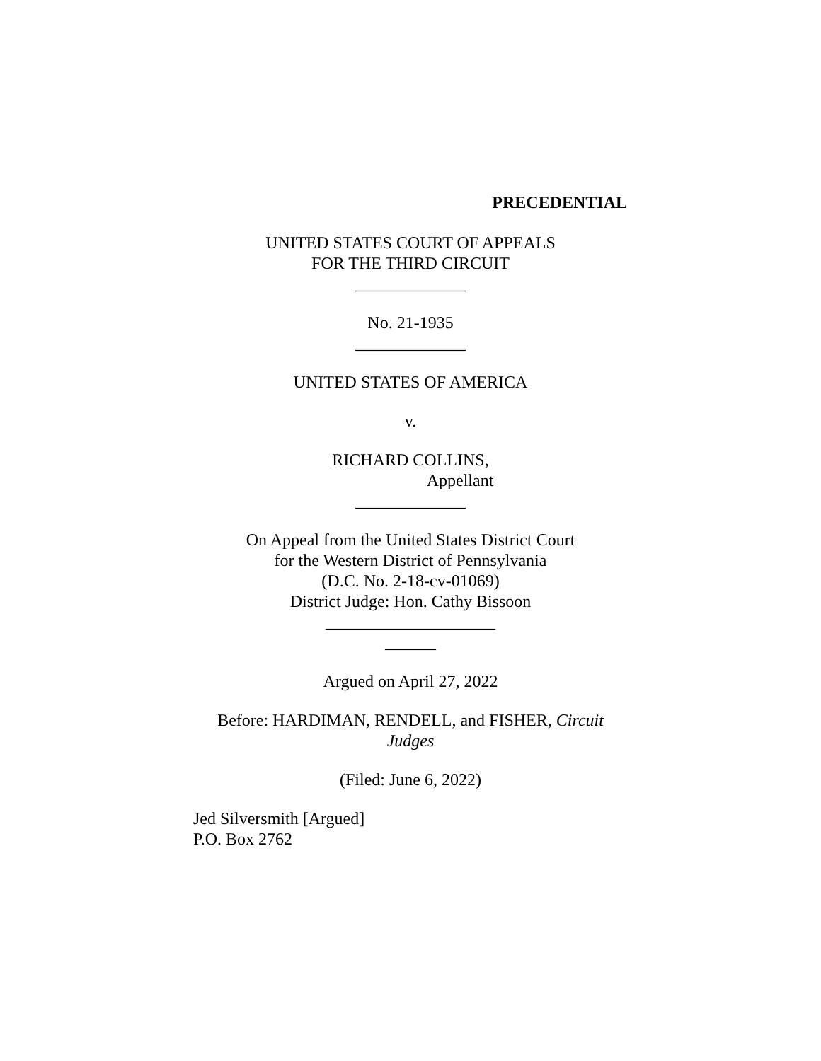PRECEDENTIAL
UNITED STATES COURT OF APPEALS
FOR THE THIRD CIRCUIT
_____________
No. 21-1935
_____________
UNITED STATES OF AMERICA
v.
RICHARD COLLINS,
Appellant
_____________
On Appeal from the United States District Court
for the Western District of Pennsylvania
(D.C. No. 2-18-cv-01069)
District Judge: Hon. Cathy Bissoon
____________________
______
Argued on April 27, 2022
Before: HARDIMAN, RENDELL, and FISHER, Circuit
Judges
(Filed: June 6, 2022)
Jed Silversmith [Argued]
P.O. Box 2762